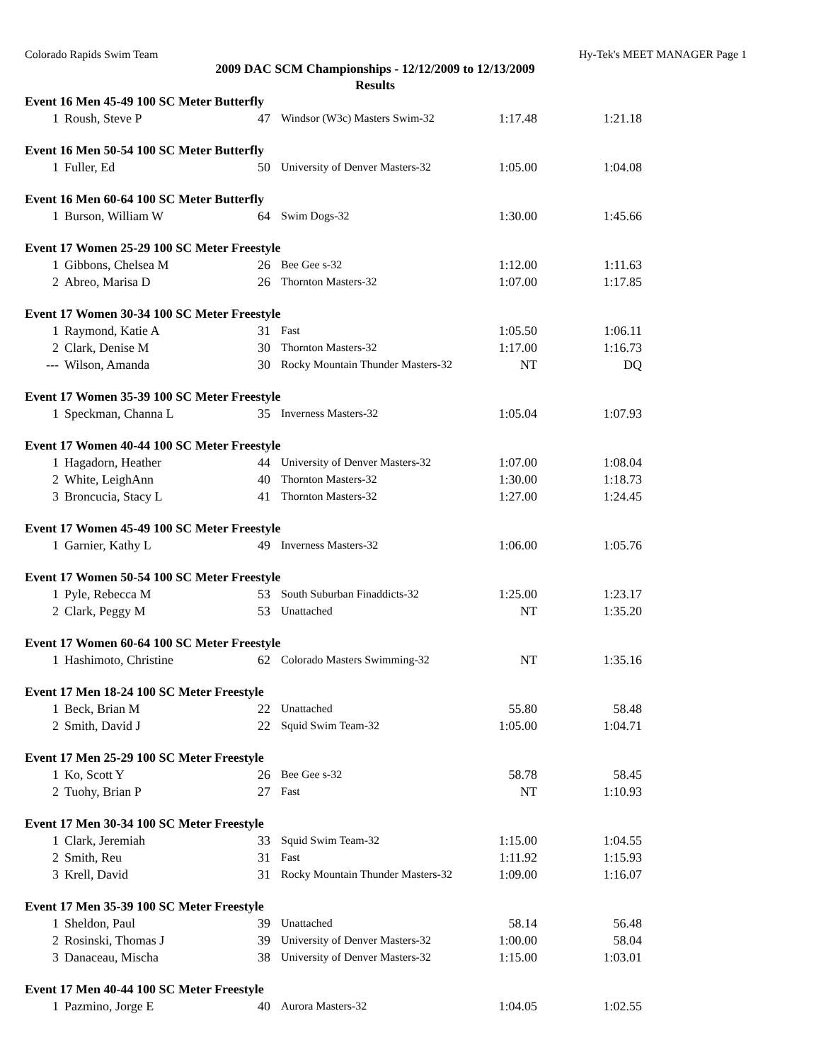Colorado Rapids Swim Team Hy-Tek's MEET MANAGER Page 1
2009 DAC SCM Championships - 12/12/2009 to 12/13/2009
Results
Event 16 Men 45-49 100 SC Meter Butterfly
| 1 | Roush, Steve P | 47 | Windsor (W3c) Masters Swim-32 | 1:17.48 | 1:21.18 |
Event 16 Men 50-54 100 SC Meter Butterfly
| 1 | Fuller, Ed | 50 | University of Denver Masters-32 | 1:05.00 | 1:04.08 |
Event 16 Men 60-64 100 SC Meter Butterfly
| 1 | Burson, William W | 64 | Swim Dogs-32 | 1:30.00 | 1:45.66 |
Event 17 Women 25-29 100 SC Meter Freestyle
| 1 | Gibbons, Chelsea M | 26 | Bee Gee s-32 | 1:12.00 | 1:11.63 |
| 2 | Abreo, Marisa D | 26 | Thornton Masters-32 | 1:07.00 | 1:17.85 |
Event 17 Women 30-34 100 SC Meter Freestyle
| 1 | Raymond, Katie A | 31 | Fast | 1:05.50 | 1:06.11 |
| 2 | Clark, Denise M | 30 | Thornton Masters-32 | 1:17.00 | 1:16.73 |
| --- | Wilson, Amanda | 30 | Rocky Mountain Thunder Masters-32 | NT | DQ |
Event 17 Women 35-39 100 SC Meter Freestyle
| 1 | Speckman, Channa L | 35 | Inverness Masters-32 | 1:05.04 | 1:07.93 |
Event 17 Women 40-44 100 SC Meter Freestyle
| 1 | Hagadorn, Heather | 44 | University of Denver Masters-32 | 1:07.00 | 1:08.04 |
| 2 | White, LeighAnn | 40 | Thornton Masters-32 | 1:30.00 | 1:18.73 |
| 3 | Broncucia, Stacy L | 41 | Thornton Masters-32 | 1:27.00 | 1:24.45 |
Event 17 Women 45-49 100 SC Meter Freestyle
| 1 | Garnier, Kathy L | 49 | Inverness Masters-32 | 1:06.00 | 1:05.76 |
Event 17 Women 50-54 100 SC Meter Freestyle
| 1 | Pyle, Rebecca M | 53 | South Suburban Finaddicts-32 | 1:25.00 | 1:23.17 |
| 2 | Clark, Peggy M | 53 | Unattached | NT | 1:35.20 |
Event 17 Women 60-64 100 SC Meter Freestyle
| 1 | Hashimoto, Christine | 62 | Colorado Masters Swimming-32 | NT | 1:35.16 |
Event 17 Men 18-24 100 SC Meter Freestyle
| 1 | Beck, Brian M | 22 | Unattached | 55.80 | 58.48 |
| 2 | Smith, David J | 22 | Squid Swim Team-32 | 1:05.00 | 1:04.71 |
Event 17 Men 25-29 100 SC Meter Freestyle
| 1 | Ko, Scott Y | 26 | Bee Gee s-32 | 58.78 | 58.45 |
| 2 | Tuohy, Brian P | 27 | Fast | NT | 1:10.93 |
Event 17 Men 30-34 100 SC Meter Freestyle
| 1 | Clark, Jeremiah | 33 | Squid Swim Team-32 | 1:15.00 | 1:04.55 |
| 2 | Smith, Reu | 31 | Fast | 1:11.92 | 1:15.93 |
| 3 | Krell, David | 31 | Rocky Mountain Thunder Masters-32 | 1:09.00 | 1:16.07 |
Event 17 Men 35-39 100 SC Meter Freestyle
| 1 | Sheldon, Paul | 39 | Unattached | 58.14 | 56.48 |
| 2 | Rosinski, Thomas J | 39 | University of Denver Masters-32 | 1:00.00 | 58.04 |
| 3 | Danaceau, Mischa | 38 | University of Denver Masters-32 | 1:15.00 | 1:03.01 |
Event 17 Men 40-44 100 SC Meter Freestyle
| 1 | Pazmino, Jorge E | 40 | Aurora Masters-32 | 1:04.05 | 1:02.55 |